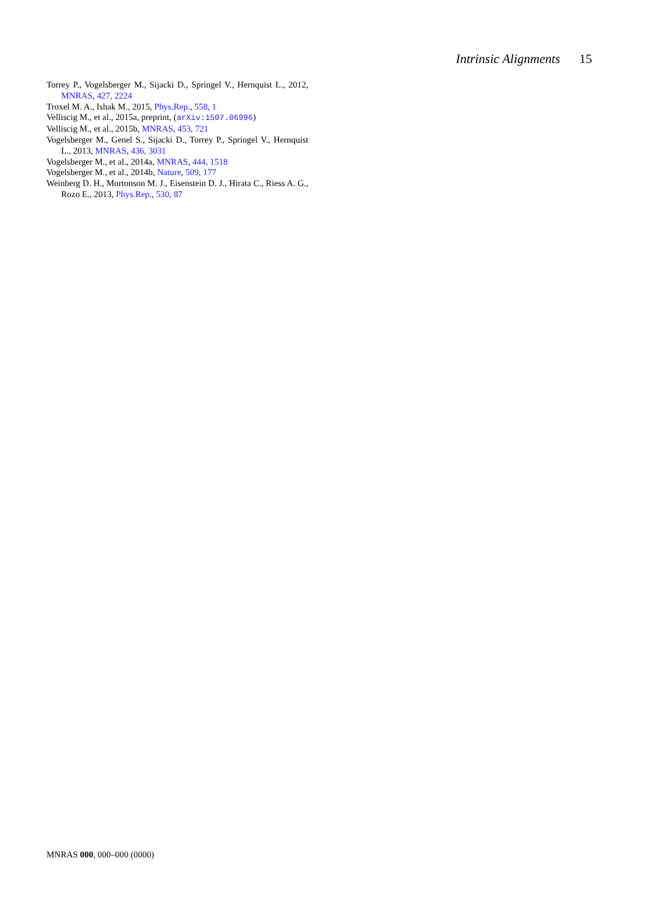Intrinsic Alignments 15
Torrey P., Vogelsberger M., Sijacki D., Springel V., Hernquist L., 2012, MNRAS, 427, 2224
Troxel M. A., Ishak M., 2015, Phys.Rep., 558, 1
Velliscig M., et al., 2015a, preprint, (arXiv:1507.06996)
Velliscig M., et al., 2015b, MNRAS, 453, 721
Vogelsberger M., Genel S., Sijacki D., Torrey P., Springel V., Hernquist L., 2013, MNRAS, 436, 3031
Vogelsberger M., et al., 2014a, MNRAS, 444, 1518
Vogelsberger M., et al., 2014b, Nature, 509, 177
Weinberg D. H., Mortonson M. J., Eisenstein D. J., Hirata C., Riess A. G., Rozo E., 2013, Phys.Rep., 530, 87
MNRAS 000, 000–000 (0000)